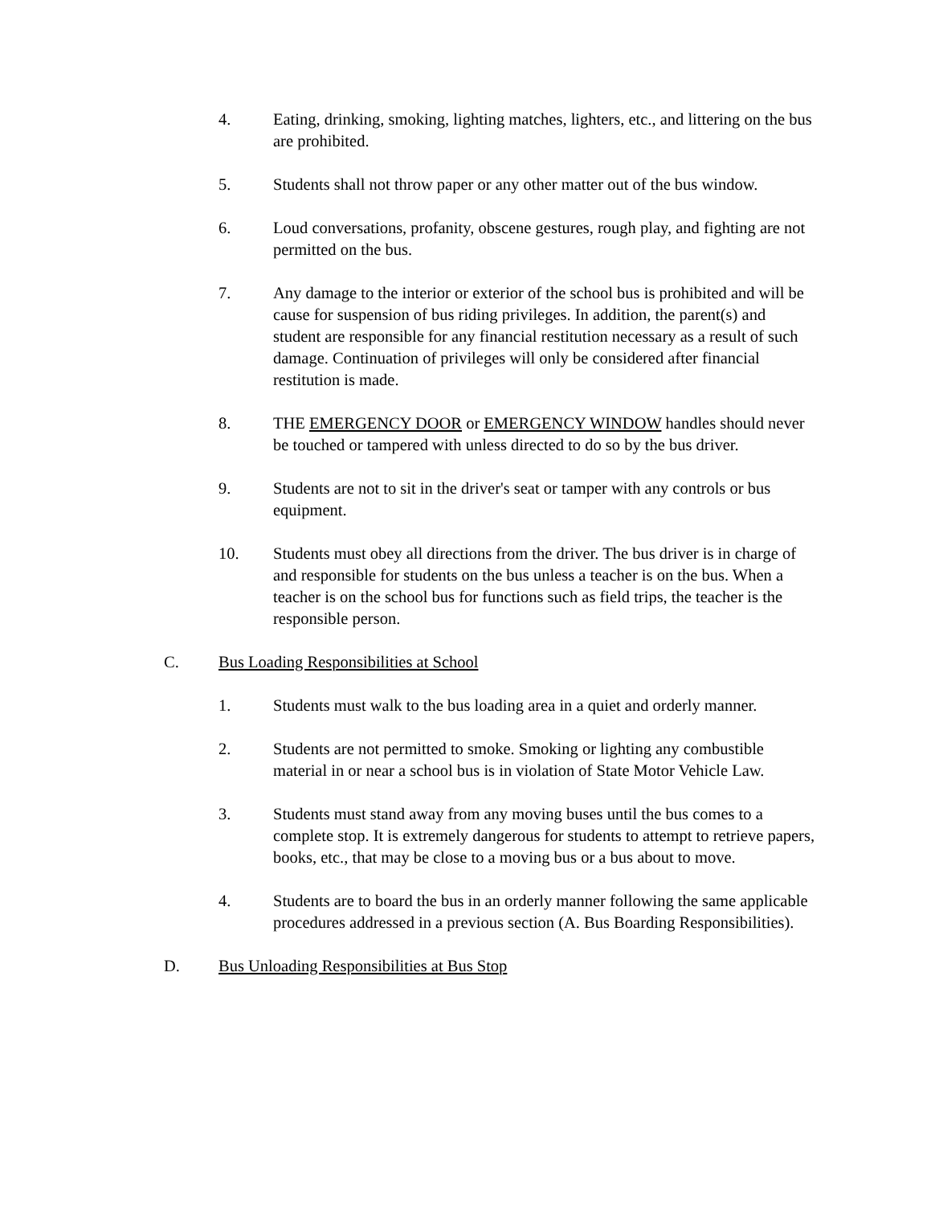4. Eating, drinking, smoking, lighting matches, lighters, etc., and littering on the bus are prohibited.
5. Students shall not throw paper or any other matter out of the bus window.
6. Loud conversations, profanity, obscene gestures, rough play, and fighting are not permitted on the bus.
7. Any damage to the interior or exterior of the school bus is prohibited and will be cause for suspension of bus riding privileges. In addition, the parent(s) and student are responsible for any financial restitution necessary as a result of such damage. Continuation of privileges will only be considered after financial restitution is made.
8. THE EMERGENCY DOOR or EMERGENCY WINDOW handles should never be touched or tampered with unless directed to do so by the bus driver.
9. Students are not to sit in the driver's seat or tamper with any controls or bus equipment.
10. Students must obey all directions from the driver. The bus driver is in charge of and responsible for students on the bus unless a teacher is on the bus. When a teacher is on the school bus for functions such as field trips, the teacher is the responsible person.
C. Bus Loading Responsibilities at School
1. Students must walk to the bus loading area in a quiet and orderly manner.
2. Students are not permitted to smoke. Smoking or lighting any combustible material in or near a school bus is in violation of State Motor Vehicle Law.
3. Students must stand away from any moving buses until the bus comes to a complete stop. It is extremely dangerous for students to attempt to retrieve papers, books, etc., that may be close to a moving bus or a bus about to move.
4. Students are to board the bus in an orderly manner following the same applicable procedures addressed in a previous section (A. Bus Boarding Responsibilities).
D. Bus Unloading Responsibilities at Bus Stop